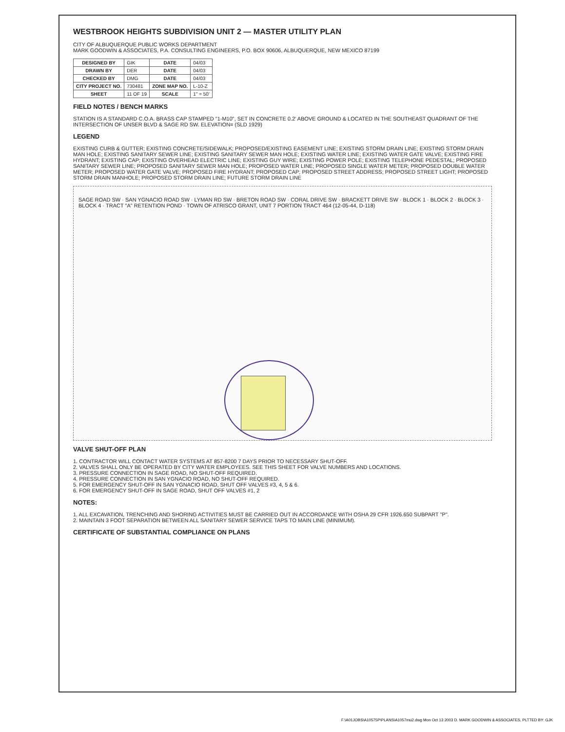WESTBROOK HEIGHTS SUBDIVISION UNIT 2 — MASTER UTILITY PLAN
CITY OF ALBUQUERQUE PUBLIC WORKS DEPARTMENT
MARK GOODWIN & ASSOCIATES, P.A. CONSULTING ENGINEERS, P.O. BOX 90606, ALBUQUERQUE, NEW MEXICO 87199
| DESIGNED BY | GIK | DATE | 04/03 |
| DRAWN BY | DER | DATE | 04/03 |
| CHECKED BY | DMG | DATE | 04/03 |
| CITY PROJECT NO. | 730481 | ZONE MAP NO. | L-10-Z |
| SHEET | 11 OF 19 | SCALE | 1" = 50' |
FIELD NOTES / BENCH MARKS
STATION IS A STANDARD C.O.A. BRASS CAP STAMPED "1-M10", SET IN CONCRETE 0.2' ABOVE GROUND & LOCATED IN THE SOUTHEAST QUADRANT OF THE INTERSECTION OF UNSER BLVD & SAGE RD SW. ELEVATION= (SLD 1929)
LEGEND
EXISTING CURB & GUTTER; EXISTING CONCRETE/SIDEWALK; PROPOSED/EXISTING EASEMENT LINE; EXISTING STORM DRAIN LINE; EXISTING STORM DRAIN MAN HOLE; EXISTING SANITARY SEWER LINE; EXISTING SANITARY SEWER MAN HOLE; EXISTING WATER LINE; EXISTING WATER GATE VALVE; EXISTING FIRE HYDRANT; EXISTING CAP; EXISTING OVERHEAD ELECTRIC LINE; EXISTING GUY WIRE; EXISTING POWER POLE; EXISTING TELEPHONE PEDESTAL; PROPOSED SANITARY SEWER LINE; PROPOSED SANITARY SEWER MAN HOLE; PROPOSED WATER LINE; PROPOSED SINGLE WATER METER; PROPOSED DOUBLE WATER METER; PROPOSED WATER GATE VALVE; PROPOSED FIRE HYDRANT; PROPOSED CAP; PROPOSED STREET ADDRESS; PROPOSED STREET LIGHT; PROPOSED STORM DRAIN MANHOLE; PROPOSED STORM DRAIN LINE; FUTURE STORM DRAIN LINE
SAGE ROAD SW · SAN YGNACIO ROAD SW · LYMAN RD SW · BRETON ROAD SW · CORAL DRIVE SW · BRACKETT DRIVE SW · BLOCK 1 · BLOCK 2 · BLOCK 3 · BLOCK 4 · TRACT "A" RETENTION POND · TOWN OF ATRISCO GRANT, UNIT 7 PORTION TRACT 464 (12-05-44, D-118)
VALVE SHUT-OFF PLAN
1. CONTRACTOR WILL CONTACT WATER SYSTEMS AT 857-8200 7 DAYS PRIOR TO NECESSARY SHUT-OFF.
2. VALVES SHALL ONLY BE OPERATED BY CITY WATER EMPLOYEES. SEE THIS SHEET FOR VALVE NUMBERS AND LOCATIONS.
3. PRESSURE CONNECTION IN SAGE ROAD, NO SHUT-OFF REQUIRED.
4. PRESSURE CONNECTION IN SAN YGNACIO ROAD, NO SHUT-OFF REQUIRED.
5. FOR EMERGENCY SHUT-OFF IN SAN YGNACIO ROAD, SHUT OFF VALVES #3, 4, 5 & 6.
6. FOR EMERGENCY SHUT-OFF IN SAGE ROAD, SHUT OFF VALVES #1, 2
NOTES:
1. ALL EXCAVATION, TRENCHING AND SHORING ACTIVITIES MUST BE CARRIED OUT IN ACCORDANCE WITH OSHA 29 CFR 1926.650 SUBPART "P".
2. MAINTAIN 3 FOOT SEPARATION BETWEEN ALL SANITARY SEWER SERVICE TAPS TO MAIN LINE (MINIMUM).
CERTIFICATE OF SUBSTANTIAL COMPLIANCE ON PLANS
F:\A01JOBS\A10575P\PLANS\A1057mu2.dwg Mon Oct 13 2003 D. MARK GOODWIN & ASSOCIATES, PLTTED BY: GJK